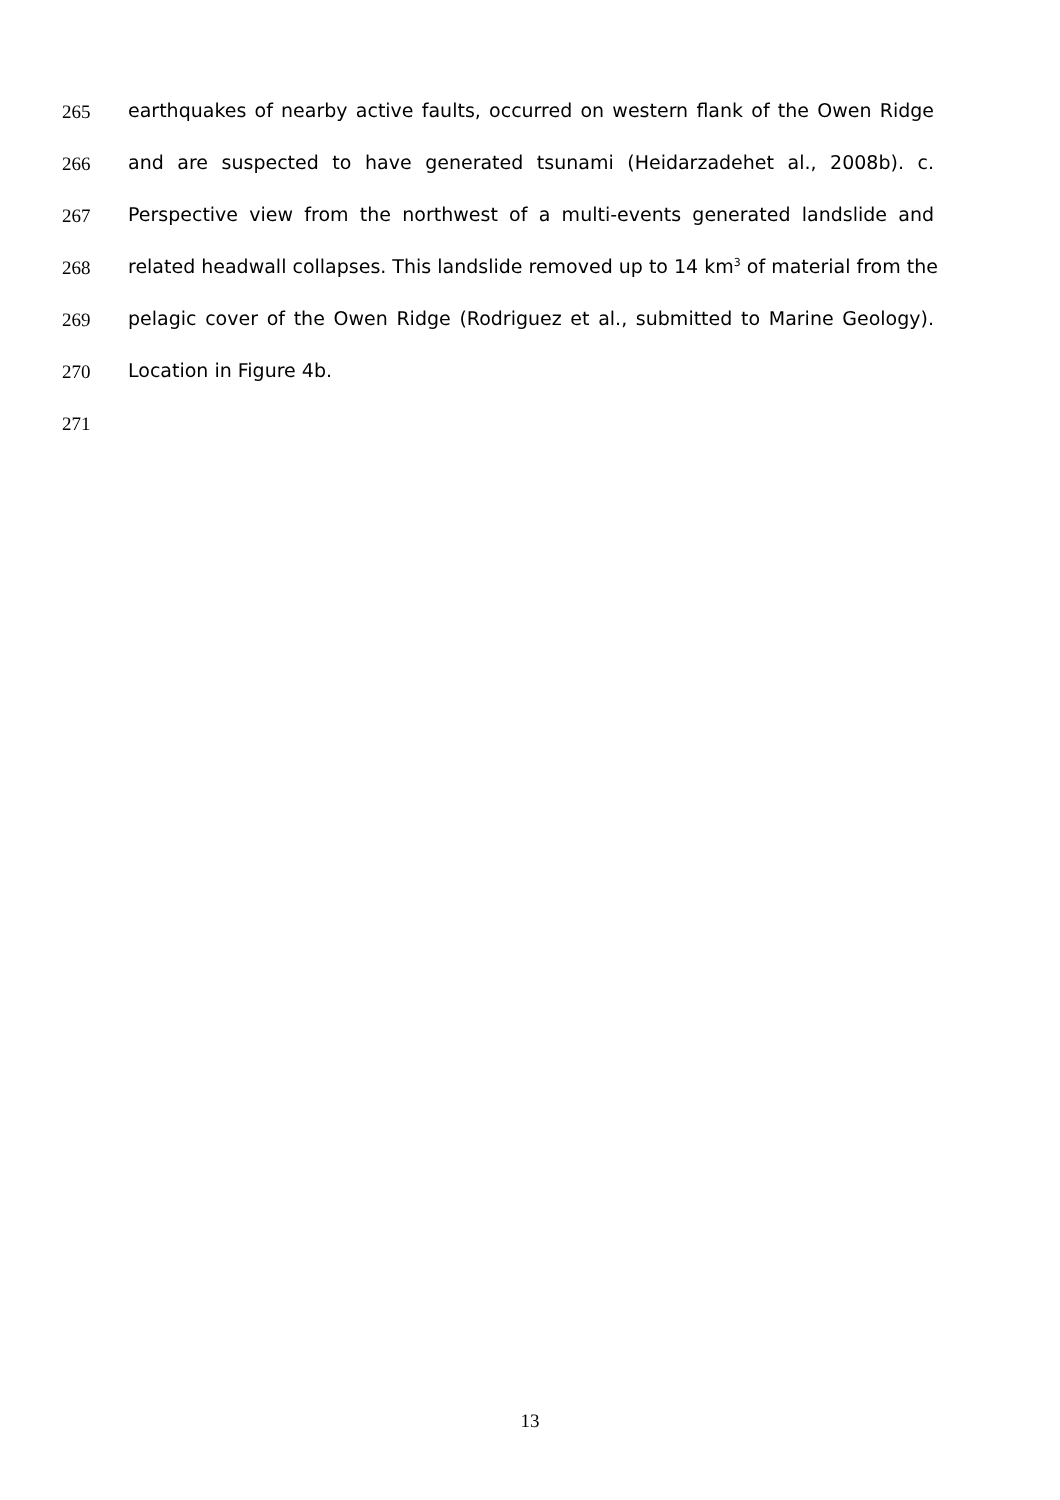265 earthquakes of nearby active faults, occurred on western flank of the Owen Ridge
266 and are suspected to have generated tsunami (Heidarzadehet al., 2008b). c.
267 Perspective view from the northwest of a multi-events generated landslide and
268 related headwall collapses. This landslide removed up to 14 km<sup>3</sup> of material from the
269 pelagic cover of the Owen Ridge (Rodriguez et al., submitted to Marine Geology).
270 Location in Figure 4b.
271
13